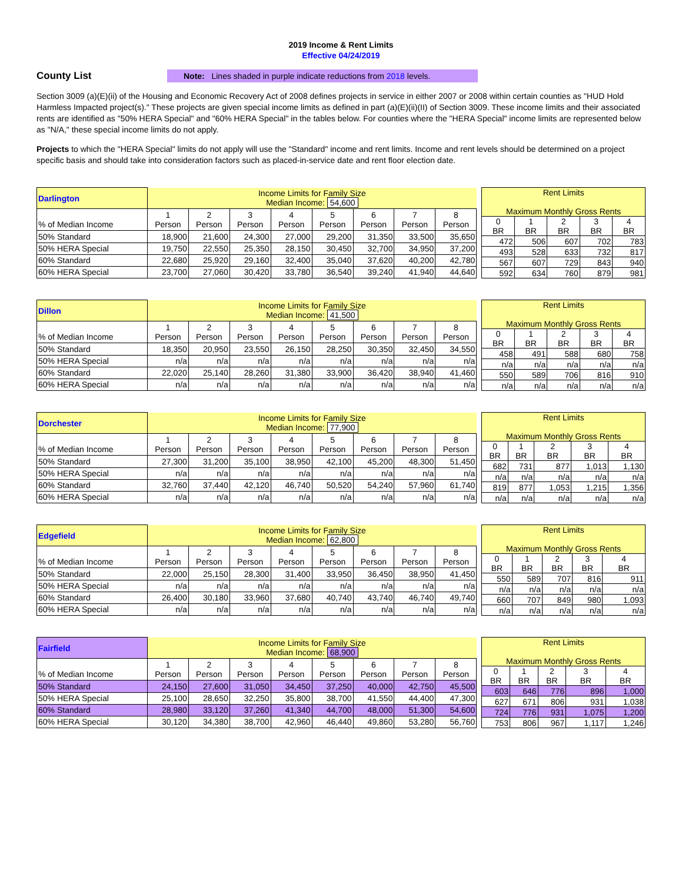2019 Income & Rent Limits
Effective 04/24/2019
County List
Note: Lines shaded in purple indicate reductions from 2018 levels.
Section 3009 (a)(E)(ii) of the Housing and Economic Recovery Act of 2008 defines projects in service in either 2007 or 2008 within certain counties as "HUD Hold Harmless Impacted project(s)." These projects are given special income limits as defined in part (a)(E)(ii)(II) of Section 3009. These income limits and their associated rents are identified as "50% HERA Special" and "60% HERA Special" in the tables below. For counties where the "HERA Special" income limits are represented below as "N/A," these special income limits do not apply.
Projects to which the "HERA Special" limits do not apply will use the "Standard" income and rent limits. Income and rent levels should be determined on a project specific basis and should take into consideration factors such as placed-in-service date and rent floor election date.
| Darlington | Income Limits for Family Size Median Income: 54,600 | | | | | | | |
| % of Median Income | 1 Person | 2 Person | 3 Person | 4 Person | 5 Person | 6 Person | 7 Person | 8 Person |
| 50% Standard | 18,900 | 21,600 | 24,300 | 27,000 | 29,200 | 31,350 | 33,500 | 35,650 |
| 50% HERA Special | 19,750 | 22,550 | 25,350 | 28,150 | 30,450 | 32,700 | 34,950 | 37,200 |
| 60% Standard | 22,680 | 25,920 | 29,160 | 32,400 | 35,040 | 37,620 | 40,200 | 42,780 |
| 60% HERA Special | 23,700 | 27,060 | 30,420 | 33,780 | 36,540 | 39,240 | 41,940 | 44,640 |
| Rent Limits Maximum Monthly Gross Rents | | | | |
| 0 BR | 1 BR | 2 BR | 3 BR | 4 BR |
| 472 | 506 | 607 | 702 | 783 |
| 493 | 528 | 633 | 732 | 817 |
| 567 | 607 | 729 | 843 | 940 |
| 592 | 634 | 760 | 879 | 981 |
| Dillon | Income Limits for Family Size Median Income: 41,500 | | | | | | | |
| % of Median Income | 1 Person | 2 Person | 3 Person | 4 Person | 5 Person | 6 Person | 7 Person | 8 Person |
| 50% Standard | 18,350 | 20,950 | 23,550 | 26,150 | 28,250 | 30,350 | 32,450 | 34,550 |
| 50% HERA Special | n/a | n/a | n/a | n/a | n/a | n/a | n/a | n/a |
| 60% Standard | 22,020 | 25,140 | 28,260 | 31,380 | 33,900 | 36,420 | 38,940 | 41,460 |
| 60% HERA Special | n/a | n/a | n/a | n/a | n/a | n/a | n/a | n/a |
| Rent Limits Maximum Monthly Gross Rents | | | | |
| 0 BR | 1 BR | 2 BR | 3 BR | 4 BR |
| 458 | 491 | 588 | 680 | 758 |
| n/a | n/a | n/a | n/a | n/a |
| 550 | 589 | 706 | 816 | 910 |
| n/a | n/a | n/a | n/a | n/a |
| Dorchester | Income Limits for Family Size Median Income: 77,900 | | | | | | | |
| % of Median Income | 1 Person | 2 Person | 3 Person | 4 Person | 5 Person | 6 Person | 7 Person | 8 Person |
| 50% Standard | 27,300 | 31,200 | 35,100 | 38,950 | 42,100 | 45,200 | 48,300 | 51,450 |
| 50% HERA Special | n/a | n/a | n/a | n/a | n/a | n/a | n/a | n/a |
| 60% Standard | 32,760 | 37,440 | 42,120 | 46,740 | 50,520 | 54,240 | 57,960 | 61,740 |
| 60% HERA Special | n/a | n/a | n/a | n/a | n/a | n/a | n/a | n/a |
| Rent Limits Maximum Monthly Gross Rents | | | | |
| 0 BR | 1 BR | 2 BR | 3 BR | 4 BR |
| 682 | 731 | 877 | 1,013 | 1,130 |
| n/a | n/a | n/a | n/a | n/a |
| 819 | 877 | 1,053 | 1,215 | 1,356 |
| n/a | n/a | n/a | n/a | n/a |
| Edgefield | Income Limits for Family Size Median Income: 62,800 | | | | | | | |
| % of Median Income | 1 Person | 2 Person | 3 Person | 4 Person | 5 Person | 6 Person | 7 Person | 8 Person |
| 50% Standard | 22,000 | 25,150 | 28,300 | 31,400 | 33,950 | 36,450 | 38,950 | 41,450 |
| 50% HERA Special | n/a | n/a | n/a | n/a | n/a | n/a | n/a | n/a |
| 60% Standard | 26,400 | 30,180 | 33,960 | 37,680 | 40,740 | 43,740 | 46,740 | 49,740 |
| 60% HERA Special | n/a | n/a | n/a | n/a | n/a | n/a | n/a | n/a |
| Rent Limits Maximum Monthly Gross Rents | | | | |
| 0 BR | 1 BR | 2 BR | 3 BR | 4 BR |
| 550 | 589 | 707 | 816 | 911 |
| n/a | n/a | n/a | n/a | n/a |
| 660 | 707 | 849 | 980 | 1,093 |
| n/a | n/a | n/a | n/a | n/a |
| Fairfield | Income Limits for Family Size Median Income: 68,900 | | | | | | | |
| % of Median Income | 1 Person | 2 Person | 3 Person | 4 Person | 5 Person | 6 Person | 7 Person | 8 Person |
| 50% Standard | 24,150 | 27,600 | 31,050 | 34,450 | 37,250 | 40,000 | 42,750 | 45,500 |
| 50% HERA Special | 25,100 | 28,650 | 32,250 | 35,800 | 38,700 | 41,550 | 44,400 | 47,300 |
| 60% Standard | 28,980 | 33,120 | 37,260 | 41,340 | 44,700 | 48,000 | 51,300 | 54,600 |
| 60% HERA Special | 30,120 | 34,380 | 38,700 | 42,960 | 46,440 | 49,860 | 53,280 | 56,760 |
| Rent Limits Maximum Monthly Gross Rents | | | | |
| 0 BR | 1 BR | 2 BR | 3 BR | 4 BR |
| 603 | 646 | 776 | 896 | 1,000 |
| 627 | 671 | 806 | 931 | 1,038 |
| 724 | 776 | 931 | 1,075 | 1,200 |
| 753 | 806 | 967 | 1,117 | 1,246 |